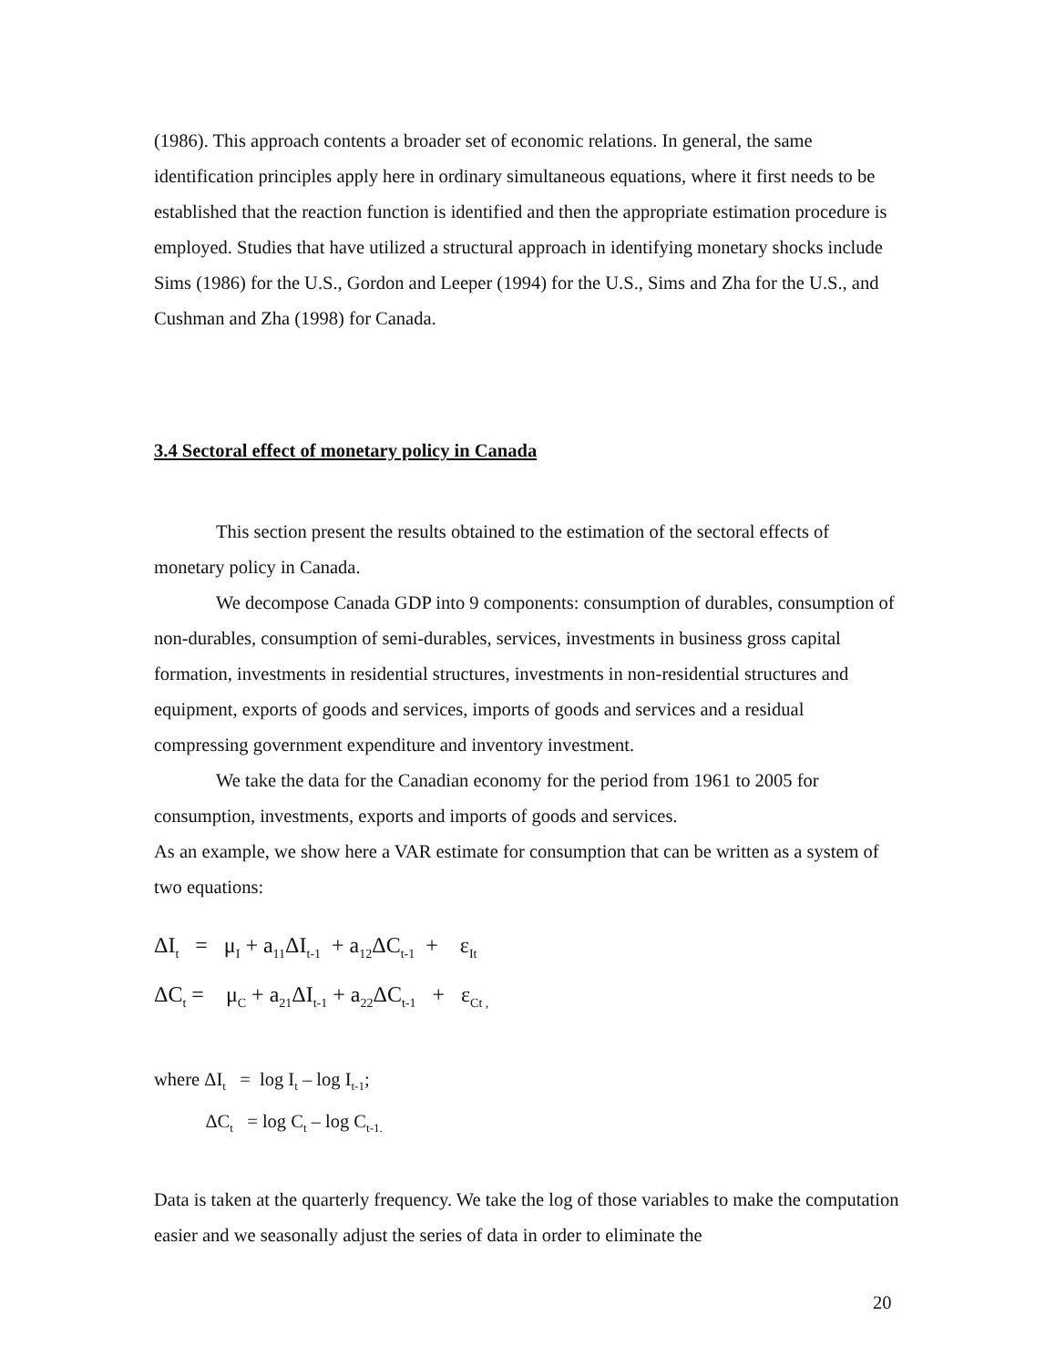(1986). This approach contents a broader set of economic relations. In general, the same identification principles apply here in ordinary simultaneous equations, where it first needs to be established that the reaction function is identified and then the appropriate estimation procedure is employed. Studies that have utilized a structural approach in identifying monetary shocks include Sims (1986) for the U.S., Gordon and Leeper (1994) for the U.S., Sims and Zha for the U.S., and Cushman and Zha (1998) for Canada.
3.4 Sectoral effect of monetary policy in Canada
This section present the results obtained to the estimation of the sectoral effects of monetary policy in Canada.
We decompose Canada GDP into 9 components: consumption of durables, consumption of non-durables, consumption of semi-durables, services, investments in business gross capital formation, investments in residential structures, investments in non-residential structures and equipment, exports of goods and services, imports of goods and services and a residual compressing government expenditure and inventory investment.
We take the data for the Canadian economy for the period from 1961 to 2005 for consumption, investments, exports and imports of goods and services.
As an example, we show here a VAR estimate for consumption that can be written as a system of two equations:
ΔI<sub>t</sub> = μ<sub>I</sub> + a<sub>11</sub>ΔI<sub>t-1</sub> + a<sub>12</sub>ΔC<sub>t-1</sub> + ε<sub>It</sub> ΔC<sub>t</sub> = μ<sub>C</sub> + a<sub>21</sub>ΔI<sub>t-1</sub> + a<sub>22</sub>ΔC<sub>t-1</sub> + ε<sub>Ct ,</sub>
where ΔI<sub>t</sub> = log I<sub>t</sub> – log I<sub>t-1</sub>; ΔC<sub>t</sub> = log C<sub>t</sub> – log C<sub>t-1.</sub>
Data is taken at the quarterly frequency. We take the log of those variables to make the computation easier and we seasonally adjust the series of data in order to eliminate the
20